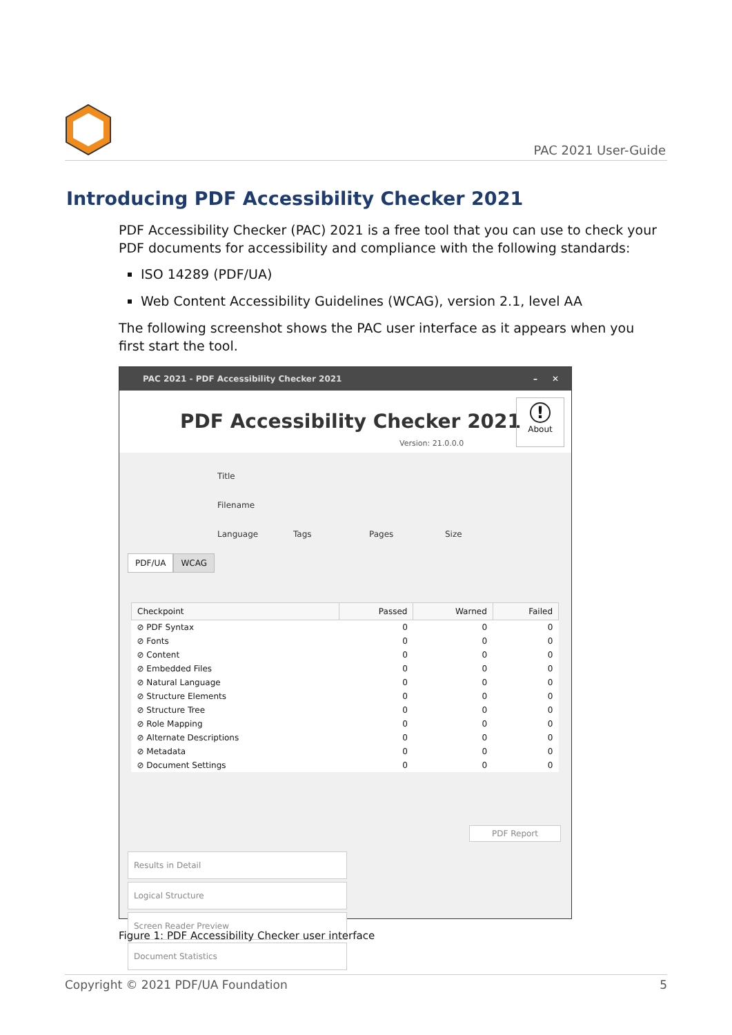PAC 2021 User-Guide
Introducing PDF Accessibility Checker 2021
PDF Accessibility Checker (PAC) 2021 is a free tool that you can use to check your PDF documents for accessibility and compliance with the following standards:
ISO 14289 (PDF/UA)
Web Content Accessibility Guidelines (WCAG), version 2.1, level AA
The following screenshot shows the PAC user interface as it appears when you first start the tool.
PAC 2021 - PDF Accessibility Checker 2021 – ✕
PDF Accessibility Checker 2021
Version: 21.0.0.0
!
About
Title
Filename
Language Tags Pages Size
PDF/UA WCAG
| Checkpoint | Passed | Warned | Failed |
| --- | --- | --- | --- |
| ⊘ PDF Syntax | 0 | 0 | 0 |
| ⊘ Fonts | 0 | 0 | 0 |
| ⊘ Content | 0 | 0 | 0 |
| ⊘ Embedded Files | 0 | 0 | 0 |
| ⊘ Natural Language | 0 | 0 | 0 |
| ⊘ Structure Elements | 0 | 0 | 0 |
| ⊘ Structure Tree | 0 | 0 | 0 |
| ⊘ Role Mapping | 0 | 0 | 0 |
| ⊘ Alternate Descriptions | 0 | 0 | 0 |
| ⊘ Metadata | 0 | 0 | 0 |
| ⊘ Document Settings | 0 | 0 | 0 |
PDF Report
Results in Detail Logical Structure Screen Reader Preview Document Statistics
Figure 1: PDF Accessibility Checker user interface
Copyright © 2021 PDF/UA Foundation 5